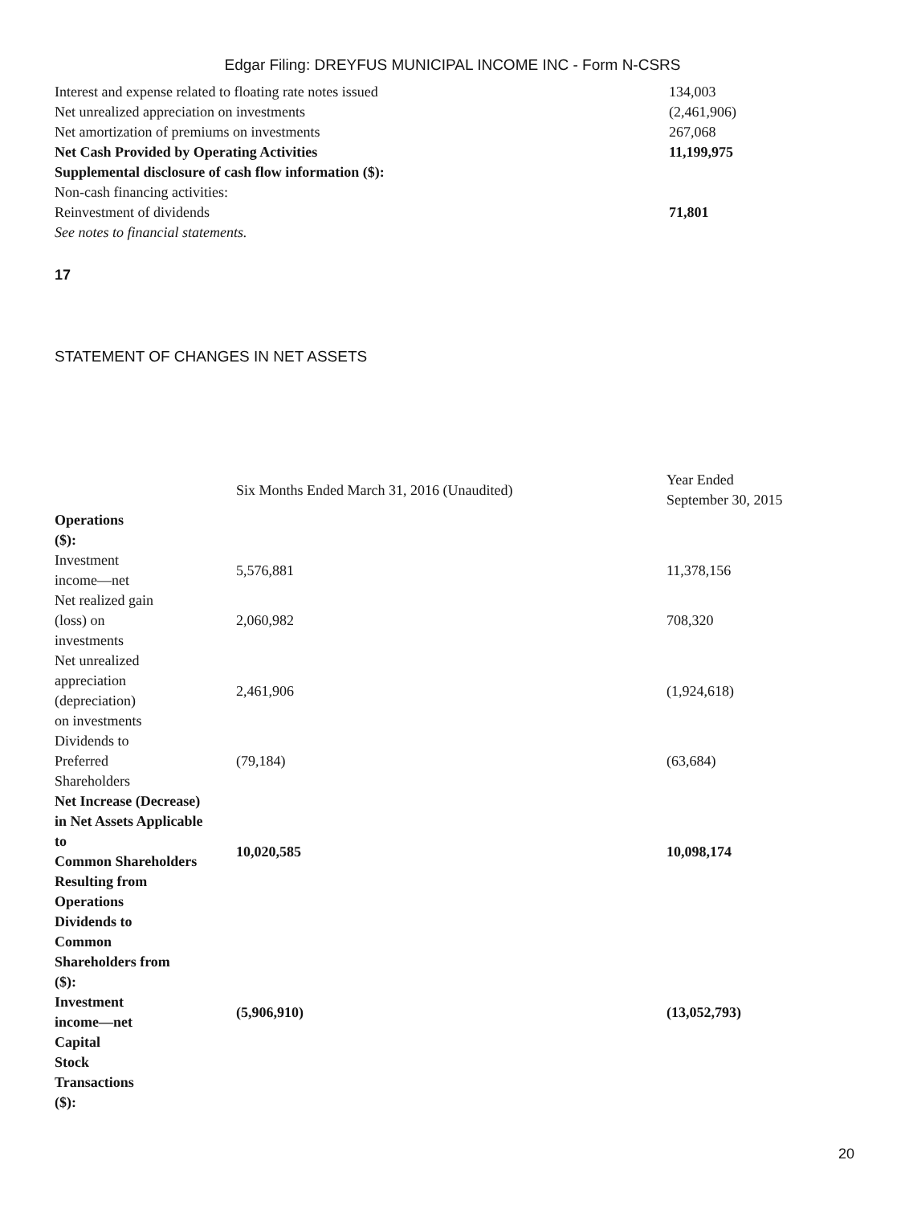Edgar Filing: DREYFUS MUNICIPAL INCOME INC - Form N-CSRS
| Interest and expense related to floating rate notes issued | 134,003 |
| Net unrealized appreciation on investments | (2,461,906) |
| Net amortization of premiums on investments | 267,068 |
| Net Cash Provided by Operating Activities | 11,199,975 |
| Supplemental disclosure of cash flow information ($): | |
| Non-cash financing activities: | |
| Reinvestment of dividends | 71,801 |
| See notes to financial statements. | |
17
STATEMENT OF CHANGES IN NET ASSETS
| | Six Months Ended March 31, 2016 (Unaudited) | Year Ended September 30, 2015 |
| Operations ($): | | |
| Investment income—net | 5,576,881 | 11,378,156 |
| Net realized gain (loss) on investments | 2,060,982 | 708,320 |
| Net unrealized appreciation (depreciation) on investments | 2,461,906 | (1,924,618) |
| Dividends to Preferred Shareholders | (79,184) | (63,684) |
| Net Increase (Decrease) in Net Assets Applicable to Common Shareholders Resulting from Operations | 10,020,585 | 10,098,174 |
| Dividends to Common Shareholders from ($): | | |
| Investment income—net | (5,906,910) | (13,052,793) |
| Capital Stock Transactions ($): | | |
20